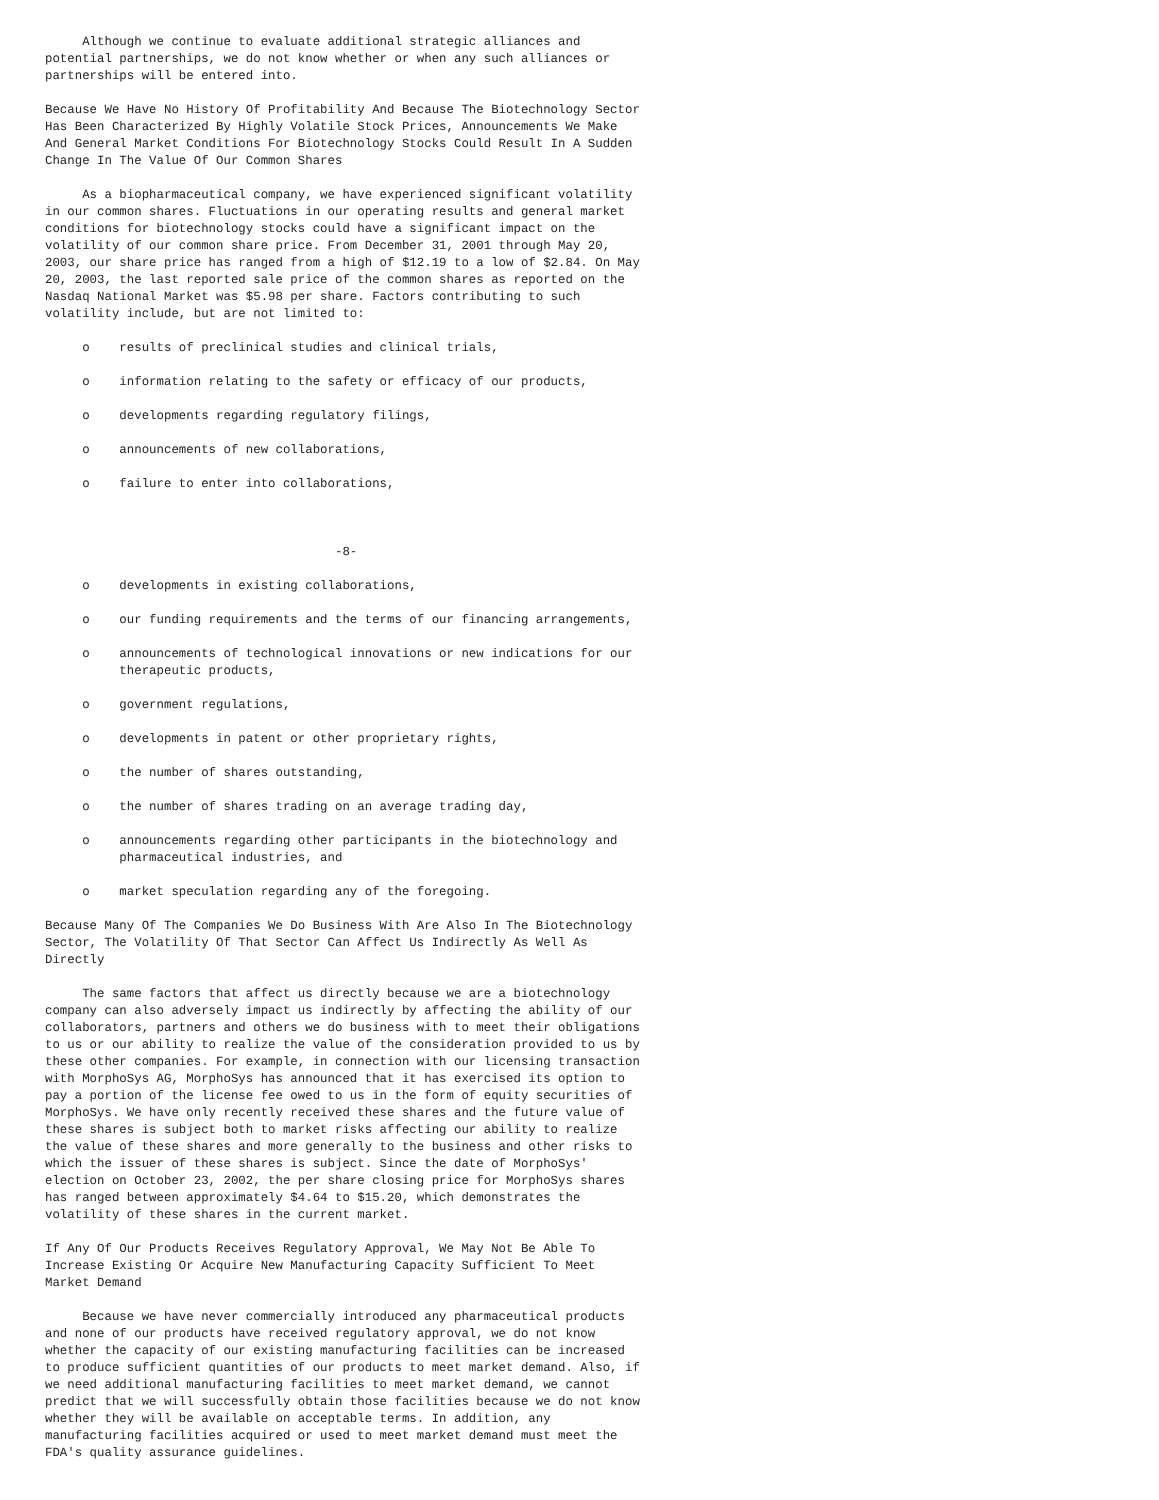Although we continue to evaluate additional strategic alliances and
potential partnerships, we do not know whether or when any such alliances or
partnerships will be entered into.

Because We Have No History Of Profitability And Because The Biotechnology Sector
Has Been Characterized By Highly Volatile Stock Prices, Announcements We Make
And General Market Conditions For Biotechnology Stocks Could Result In A Sudden
Change In The Value Of Our Common Shares

     As a biopharmaceutical company, we have experienced significant volatility
in our common shares. Fluctuations in our operating results and general market
conditions for biotechnology stocks could have a significant impact on the
volatility of our common share price. From December 31, 2001 through May 20,
2003, our share price has ranged from a high of $12.19 to a low of $2.84. On May
20, 2003, the last reported sale price of the common shares as reported on the
Nasdaq National Market was $5.98 per share. Factors contributing to such
volatility include, but are not limited to:

     o    results of preclinical studies and clinical trials,

     o    information relating to the safety or efficacy of our products,

     o    developments regarding regulatory filings,

     o    announcements of new collaborations,

     o    failure to enter into collaborations,



                                       -8-

     o    developments in existing collaborations,

     o    our funding requirements and the terms of our financing arrangements,

     o    announcements of technological innovations or new indications for our
          therapeutic products,

     o    government regulations,

     o    developments in patent or other proprietary rights,

     o    the number of shares outstanding,

     o    the number of shares trading on an average trading day,

     o    announcements regarding other participants in the biotechnology and
          pharmaceutical industries, and

     o    market speculation regarding any of the foregoing.

Because Many Of The Companies We Do Business With Are Also In The Biotechnology
Sector, The Volatility Of That Sector Can Affect Us Indirectly As Well As
Directly

     The same factors that affect us directly because we are a biotechnology
company can also adversely impact us indirectly by affecting the ability of our
collaborators, partners and others we do business with to meet their obligations
to us or our ability to realize the value of the consideration provided to us by
these other companies. For example, in connection with our licensing transaction
with MorphoSys AG, MorphoSys has announced that it has exercised its option to
pay a portion of the license fee owed to us in the form of equity securities of
MorphoSys. We have only recently received these shares and the future value of
these shares is subject both to market risks affecting our ability to realize
the value of these shares and more generally to the business and other risks to
which the issuer of these shares is subject. Since the date of MorphoSys'
election on October 23, 2002, the per share closing price for MorphoSys shares
has ranged between approximately $4.64 to $15.20, which demonstrates the
volatility of these shares in the current market.

If Any Of Our Products Receives Regulatory Approval, We May Not Be Able To
Increase Existing Or Acquire New Manufacturing Capacity Sufficient To Meet
Market Demand

     Because we have never commercially introduced any pharmaceutical products
and none of our products have received regulatory approval, we do not know
whether the capacity of our existing manufacturing facilities can be increased
to produce sufficient quantities of our products to meet market demand. Also, if
we need additional manufacturing facilities to meet market demand, we cannot
predict that we will successfully obtain those facilities because we do not know
whether they will be available on acceptable terms. In addition, any
manufacturing facilities acquired or used to meet market demand must meet the
FDA's quality assurance guidelines.